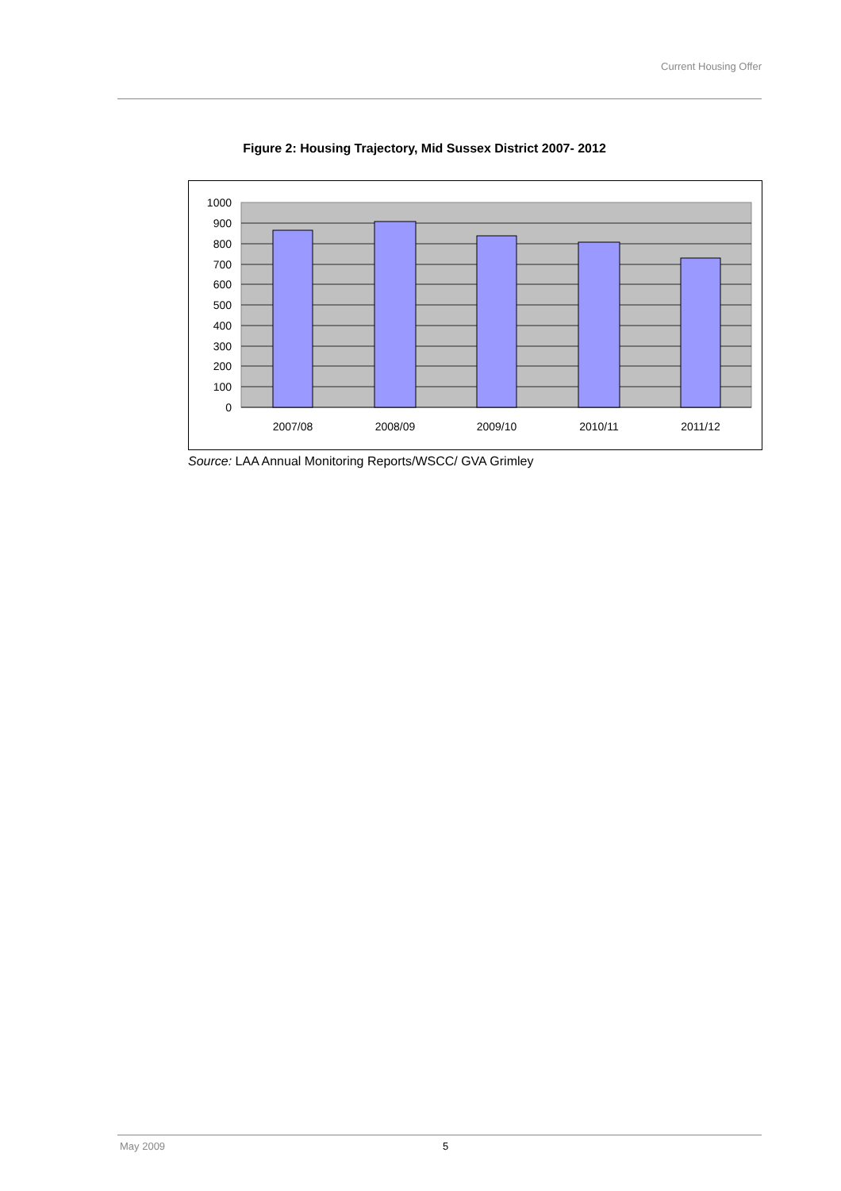Current Housing Offer
Figure 2: Housing Trajectory, Mid Sussex District 2007- 2012
1000
900
800
700
600
500
400
300
200
100
0
2007/08
2008/09
2009/10
2010/11
2011/12
Source: LAA Annual Monitoring Reports/WSCC/ GVA Grimley
May 2009 5